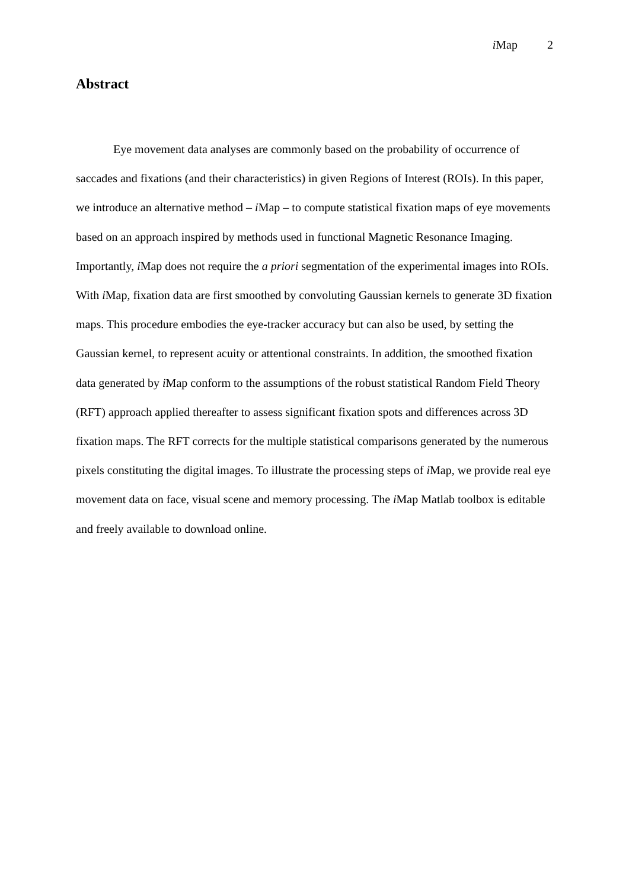i Map 2
Abstract
Eye movement data analyses are commonly based on the probability of occurrence of saccades and fixations (and their characteristics) in given Regions of Interest (ROIs). In this paper, we introduce an alternative method – i Map – to compute statistical fixation maps of eye movements based on an approach inspired by methods used in functional Magnetic Resonance Imaging. Importantly, i Map does not require the a priori segmentation of the experimental images into ROIs. With i Map, fixation data are first smoothed by convoluting Gaussian kernels to generate 3D fixation maps. This procedure embodies the eye-tracker accuracy but can also be used, by setting the Gaussian kernel, to represent acuity or attentional constraints. In addition, the smoothed fixation data generated by i Map conform to the assumptions of the robust statistical Random Field Theory (RFT) approach applied thereafter to assess significant fixation spots and differences across 3D fixation maps. The RFT corrects for the multiple statistical comparisons generated by the numerous pixels constituting the digital images. To illustrate the processing steps of i Map, we provide real eye movement data on face, visual scene and memory processing. The i Map Matlab toolbox is editable and freely available to download online.